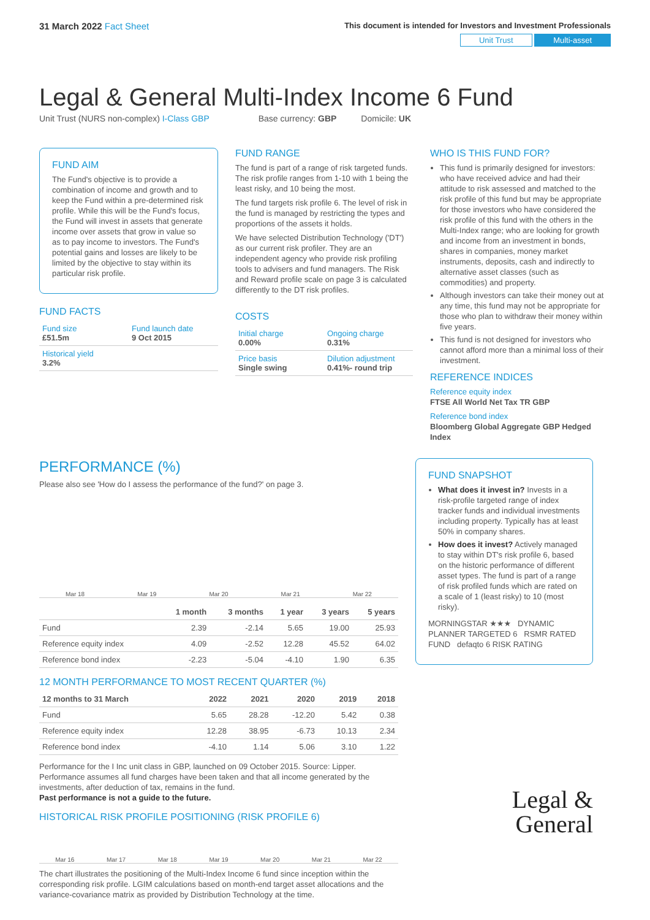31 March 2022 Fact Sheet
This document is intended for Investors and Investment Professionals
Unit Trust Multi-asset
Legal & General Multi-Index Income 6 Fund
Unit Trust (NURS non-complex) I-Class GBP Base currency: GBP Domicile: UK
FUND AIM
The Fund's objective is to provide a combination of income and growth and to keep the Fund within a pre-determined risk profile. While this will be the Fund's focus, the Fund will invest in assets that generate income over assets that grow in value so as to pay income to investors. The Fund's potential gains and losses are likely to be limited by the objective to stay within its particular risk profile.
FUND FACTS
| Fund size £51.5m | Fund launch date 9 Oct 2015 |
| Historical yield 3.2% | |
FUND RANGE
The fund is part of a range of risk targeted funds. The risk profile ranges from 1-10 with 1 being the least risky, and 10 being the most.
The fund targets risk profile 6. The level of risk in the fund is managed by restricting the types and proportions of the assets it holds.
We have selected Distribution Technology ('DT') as our current risk profiler. They are an independent agency who provide risk profiling tools to advisers and fund managers. The Risk and Reward profile scale on page 3 is calculated differently to the DT risk profiles.
COSTS
| Initial charge 0.00% | Ongoing charge 0.31% |
| Price basis Single swing | Dilution adjustment 0.41%- round trip |
WHO IS THIS FUND FOR?
This fund is primarily designed for investors: who have received advice and had their attitude to risk assessed and matched to the risk profile of this fund but may be appropriate for those investors who have considered the risk profile of this fund with the others in the Multi-Index range; who are looking for growth and income from an investment in bonds, shares in companies, money market instruments, deposits, cash and indirectly to alternative asset classes (such as commodities) and property.
Although investors can take their money out at any time, this fund may not be appropriate for those who plan to withdraw their money within five years.
This fund is not designed for investors who cannot afford more than a minimal loss of their investment.
REFERENCE INDICES
Reference equity index
FTSE All World Net Tax TR GBP
Reference bond index
Bloomberg Global Aggregate GBP Hedged Index
PERFORMANCE (%)
Please also see 'How do I assess the performance of the fund?' on page 3.
Mar 18 Mar 19 Mar 20 Mar 21 Mar 22
| | 1 month | 3 months | 1 year | 3 years | 5 years |
| --- | --- | --- | --- | --- | --- |
| Fund | 2.39 | -2.14 | 5.65 | 19.00 | 25.93 |
| Reference equity index | 4.09 | -2.52 | 12.28 | 45.52 | 64.02 |
| Reference bond index | -2.23 | -5.04 | -4.10 | 1.90 | 6.35 |
12 MONTH PERFORMANCE TO MOST RECENT QUARTER (%)
| 12 months to 31 March | 2022 | 2021 | 2020 | 2019 | 2018 |
| --- | --- | --- | --- | --- | --- |
| Fund | 5.65 | 28.28 | -12.20 | 5.42 | 0.38 |
| Reference equity index | 12.28 | 38.95 | -6.73 | 10.13 | 2.34 |
| Reference bond index | -4.10 | 1.14 | 5.06 | 3.10 | 1.22 |
Performance for the I Inc unit class in GBP, launched on 09 October 2015. Source: Lipper. Performance assumes all fund charges have been taken and that all income generated by the investments, after deduction of tax, remains in the fund.
Past performance is not a guide to the future.
HISTORICAL RISK PROFILE POSITIONING (RISK PROFILE 6)
Mar 16 Mar 17 Mar 18 Mar 19 Mar 20 Mar 21 Mar 22
The chart illustrates the positioning of the Multi-Index Income 6 fund since inception within the corresponding risk profile. LGIM calculations based on month-end target asset allocations and the variance-covariance matrix as provided by Distribution Technology at the time.
FUND SNAPSHOT
What does it invest in? Invests in a risk-profile targeted range of index tracker funds and individual investments including property. Typically has at least 50% in company shares.
How does it invest? Actively managed to stay within DT's risk profile 6, based on the historic performance of different asset types. The fund is part of a range of risk profiled funds which are rated on a scale of 1 (least risky) to 10 (most risky).
MORNINGSTAR ★★★ DYNAMIC PLANNER TARGETED 6 RSMR RATED FUND defaqto 6 RISK RATING
Legal &
General